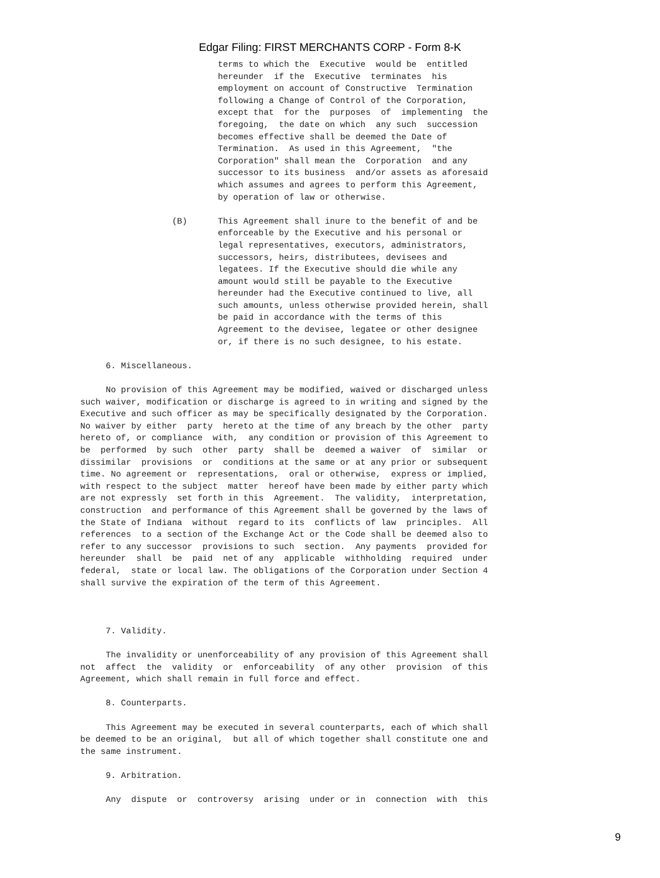Edgar Filing: FIRST MERCHANTS CORP - Form 8-K
                           terms to which the  Executive  would be  entitled
                           hereunder  if the  Executive  terminates  his
                           employment on account of Constructive  Termination
                           following a Change of Control of the Corporation,
                           except that  for the  purposes  of  implementing  the
                           foregoing,  the date on which  any such  succession
                           becomes effective shall be deemed the Date of
                           Termination.  As used in this Agreement,  "the
                           Corporation" shall mean the  Corporation  and any
                           successor to its business  and/or assets as aforesaid
                           which assumes and agrees to perform this Agreement,
                           by operation of law or otherwise.

                  (B)      This Agreement shall inure to the benefit of and be
                           enforceable by the Executive and his personal or
                           legal representatives, executors, administrators,
                           successors, heirs, distributees, devisees and
                           legatees. If the Executive should die while any
                           amount would still be payable to the Executive
                           hereunder had the Executive continued to live, all
                           such amounts, unless otherwise provided herein, shall
                           be paid in accordance with the terms of this
                           Agreement to the devisee, legatee or other designee
                           or, if there is no such designee, to his estate.

     6. Miscellaneous.

     No provision of this Agreement may be modified, waived or discharged unless
such waiver, modification or discharge is agreed to in writing and signed by the
Executive and such officer as may be specifically designated by the Corporation.
No waiver by either  party  hereto at the time of any breach by the other  party
hereto of, or compliance  with,  any condition or provision of this Agreement to
be  performed  by such  other  party  shall be  deemed a waiver  of  similar  or
dissimilar  provisions  or  conditions at the same or at any prior or subsequent
time. No agreement or  representations,  oral or otherwise,  express or implied,
with respect to the subject  matter  hereof have been made by either party which
are not expressly  set forth in this  Agreement.  The validity,  interpretation,
construction  and performance of this Agreement shall be governed by the laws of
the State of Indiana  without  regard to its  conflicts of law  principles.  All
references  to a section of the Exchange Act or the Code shall be deemed also to
refer to any successor  provisions to such  section.  Any payments  provided for
hereunder  shall  be  paid  net of any  applicable  withholding  required  under
federal,  state or local law. The obligations of the Corporation under Section 4
shall survive the expiration of the term of this Agreement.



     7. Validity.

     The invalidity or unenforceability of any provision of this Agreement shall
not  affect  the  validity  or  enforceability  of any other  provision  of this
Agreement, which shall remain in full force and effect.

     8. Counterparts.

     This Agreement may be executed in several counterparts, each of which shall
be deemed to be an original,  but all of which together shall constitute one and
the same instrument.

     9. Arbitration.

     Any  dispute  or  controversy  arising  under or in  connection  with  this
9